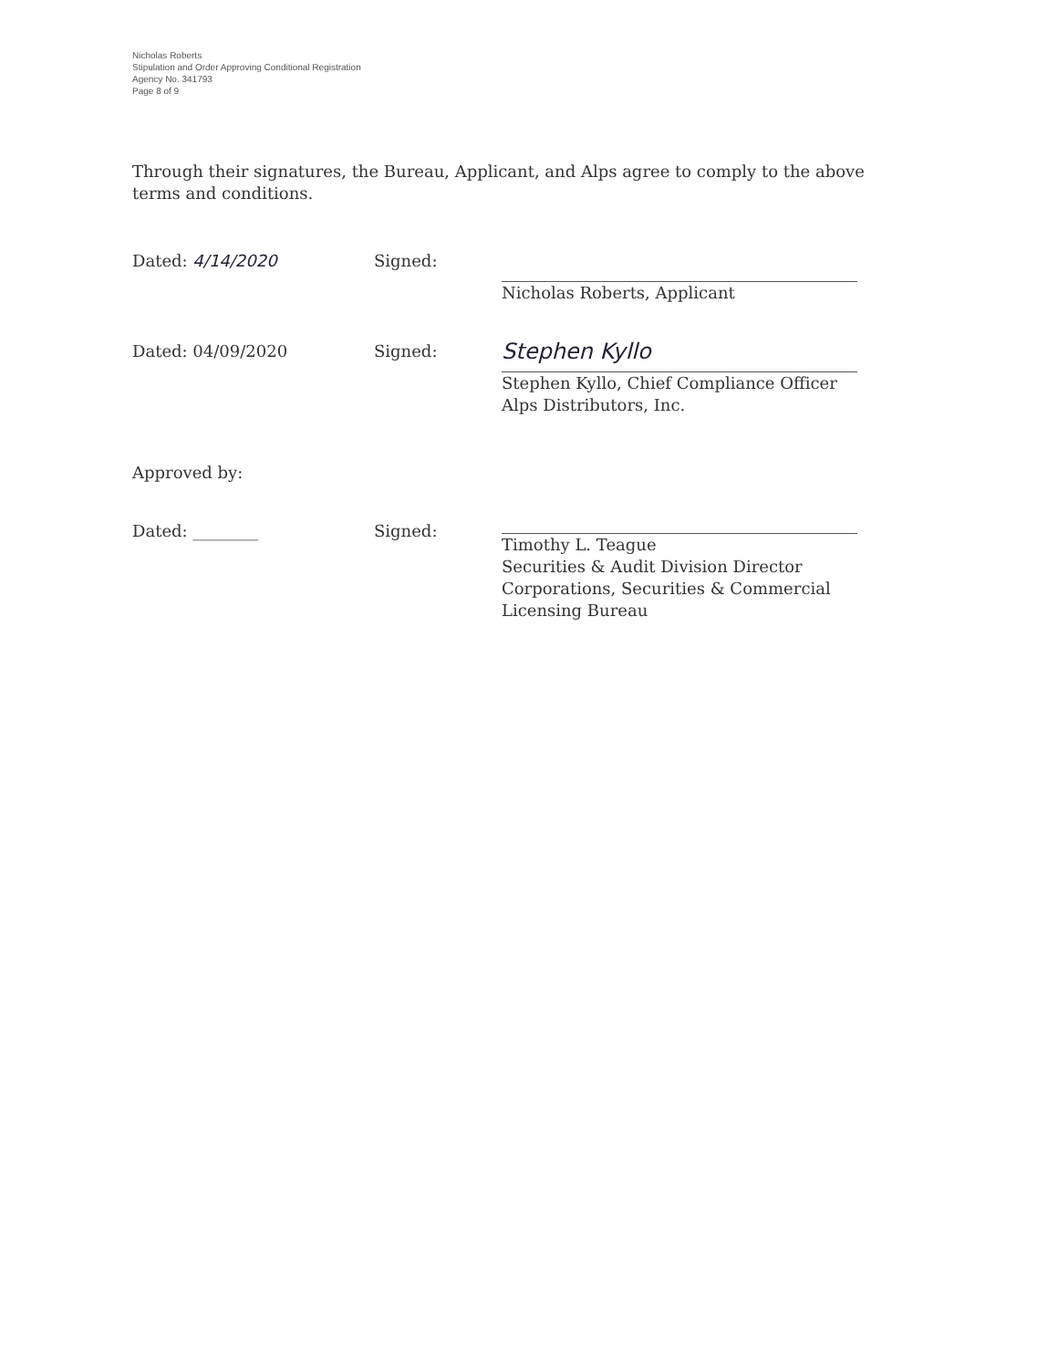Nicholas Roberts
Stipulation and Order Approving Conditional Registration
Agency No. 341793
Page 8 of 9
Through their signatures, the Bureau, Applicant, and Alps agree to comply to the above terms and conditions.
Dated: 4/14/2020 Signed: Nicholas Roberts, Applicant
Dated: 04/09/2020 Signed:
Stephen Kyllo
Stephen Kyllo, Chief Compliance Officer
Alps Distributors, Inc.
Approved by:
Dated: ________ Signed: Timothy L. Teague
Securities & Audit Division Director
Corporations, Securities & Commercial Licensing Bureau